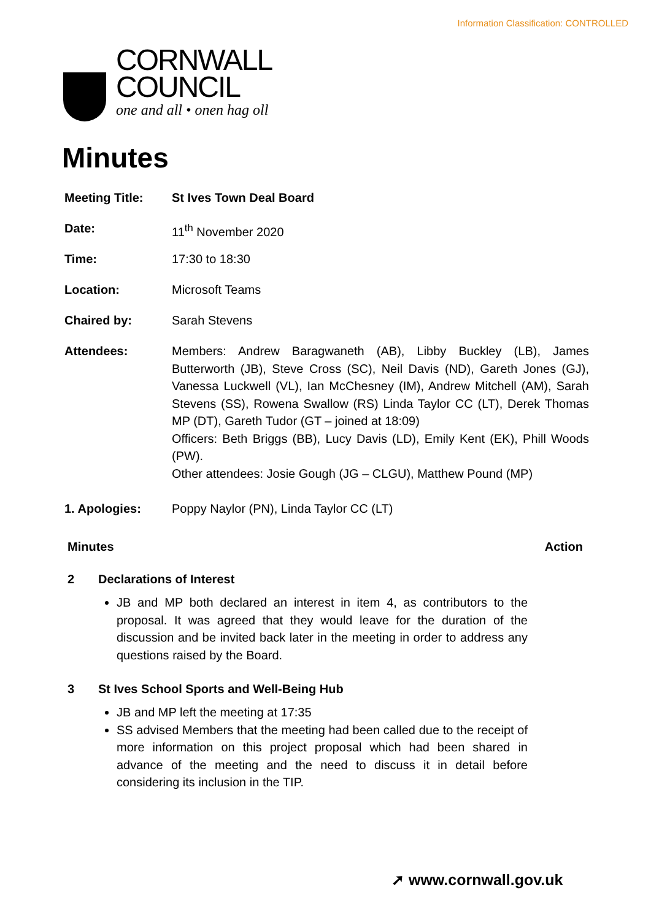Information Classification: CONTROLLED
CORNWALL
COUNCIL
one and all • onen hag oll
Minutes
| Meeting Title: | St Ives Town Deal Board |
| Date: | 11<sup>th</sup> November 2020 |
| Time: | 17:30 to 18:30 |
| Location: | Microsoft Teams |
| Chaired by: | Sarah Stevens |
| Attendees: | Members: Andrew Baragwaneth (AB), Libby Buckley (LB), James Butterworth (JB), Steve Cross (SC), Neil Davis (ND), Gareth Jones (GJ), Vanessa Luckwell (VL), Ian McChesney (IM), Andrew Mitchell (AM), Sarah Stevens (SS), Rowena Swallow (RS) Linda Taylor CC (LT), Derek Thomas MP (DT), Gareth Tudor (GT – joined at 18:09) Officers: Beth Briggs (BB), Lucy Davis (LD), Emily Kent (EK), Phill Woods (PW). Other attendees: Josie Gough (JG – CLGU), Matthew Pound (MP) |
| 1. Apologies: | Poppy Naylor (PN), Linda Taylor CC (LT) |
Minutes Action
2 Declarations of Interest
JB and MP both declared an interest in item 4, as contributors to the proposal. It was agreed that they would leave for the duration of the discussion and be invited back later in the meeting in order to address any questions raised by the Board.
3 St Ives School Sports and Well-Being Hub
JB and MP left the meeting at 17:35
SS advised Members that the meeting had been called due to the receipt of more information on this project proposal which had been shared in advance of the meeting and the need to discuss it in detail before considering its inclusion in the TIP.
➚ www.cornwall.gov.uk